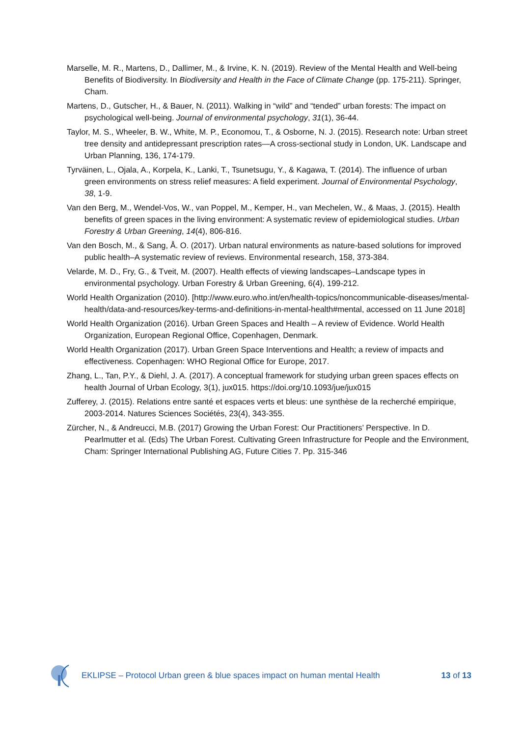Marselle, M. R., Martens, D., Dallimer, M., & Irvine, K. N. (2019). Review of the Mental Health and Well-being Benefits of Biodiversity. In Biodiversity and Health in the Face of Climate Change (pp. 175-211). Springer, Cham.
Martens, D., Gutscher, H., & Bauer, N. (2011). Walking in “wild” and “tended” urban forests: The impact on psychological well-being. Journal of environmental psychology, 31(1), 36-44.
Taylor, M. S., Wheeler, B. W., White, M. P., Economou, T., & Osborne, N. J. (2015). Research note: Urban street tree density and antidepressant prescription rates—A cross-sectional study in London, UK. Landscape and Urban Planning, 136, 174-179.
Tyrväinen, L., Ojala, A., Korpela, K., Lanki, T., Tsunetsugu, Y., & Kagawa, T. (2014). The influence of urban green environments on stress relief measures: A field experiment. Journal of Environmental Psychology, 38, 1-9.
Van den Berg, M., Wendel-Vos, W., van Poppel, M., Kemper, H., van Mechelen, W., & Maas, J. (2015). Health benefits of green spaces in the living environment: A systematic review of epidemiological studies. Urban Forestry & Urban Greening, 14(4), 806-816.
Van den Bosch, M., & Sang, Å. O. (2017). Urban natural environments as nature-based solutions for improved public health–A systematic review of reviews. Environmental research, 158, 373-384.
Velarde, M. D., Fry, G., & Tveit, M. (2007). Health effects of viewing landscapes–Landscape types in environmental psychology. Urban Forestry & Urban Greening, 6(4), 199-212.
World Health Organization (2010). [http://www.euro.who.int/en/health-topics/noncommunicable-diseases/mental-health/data-and-resources/key-terms-and-definitions-in-mental-health#mental, accessed on 11 June 2018]
World Health Organization (2016). Urban Green Spaces and Health – A review of Evidence. World Health Organization, European Regional Office, Copenhagen, Denmark.
World Health Organization (2017). Urban Green Space Interventions and Health; a review of impacts and effectiveness. Copenhagen: WHO Regional Office for Europe, 2017.
Zhang, L., Tan, P.Y., & Diehl, J. A. (2017). A conceptual framework for studying urban green spaces effects on health Journal of Urban Ecology, 3(1), jux015. https://doi.org/10.1093/jue/jux015
Zufferey, J. (2015). Relations entre santé et espaces verts et bleus: une synthèse de la recherché empirique, 2003-2014. Natures Sciences Sociétés, 23(4), 343-355.
Zürcher, N., & Andreucci, M.B. (2017) Growing the Urban Forest: Our Practitioners’ Perspective. In D. Pearlmutter et al. (Eds) The Urban Forest. Cultivating Green Infrastructure for People and the Environment, Cham: Springer International Publishing AG, Future Cities 7. Pp. 315-346
EKLIPSE – Protocol Urban green & blue spaces impact on human mental Health 13 of 13